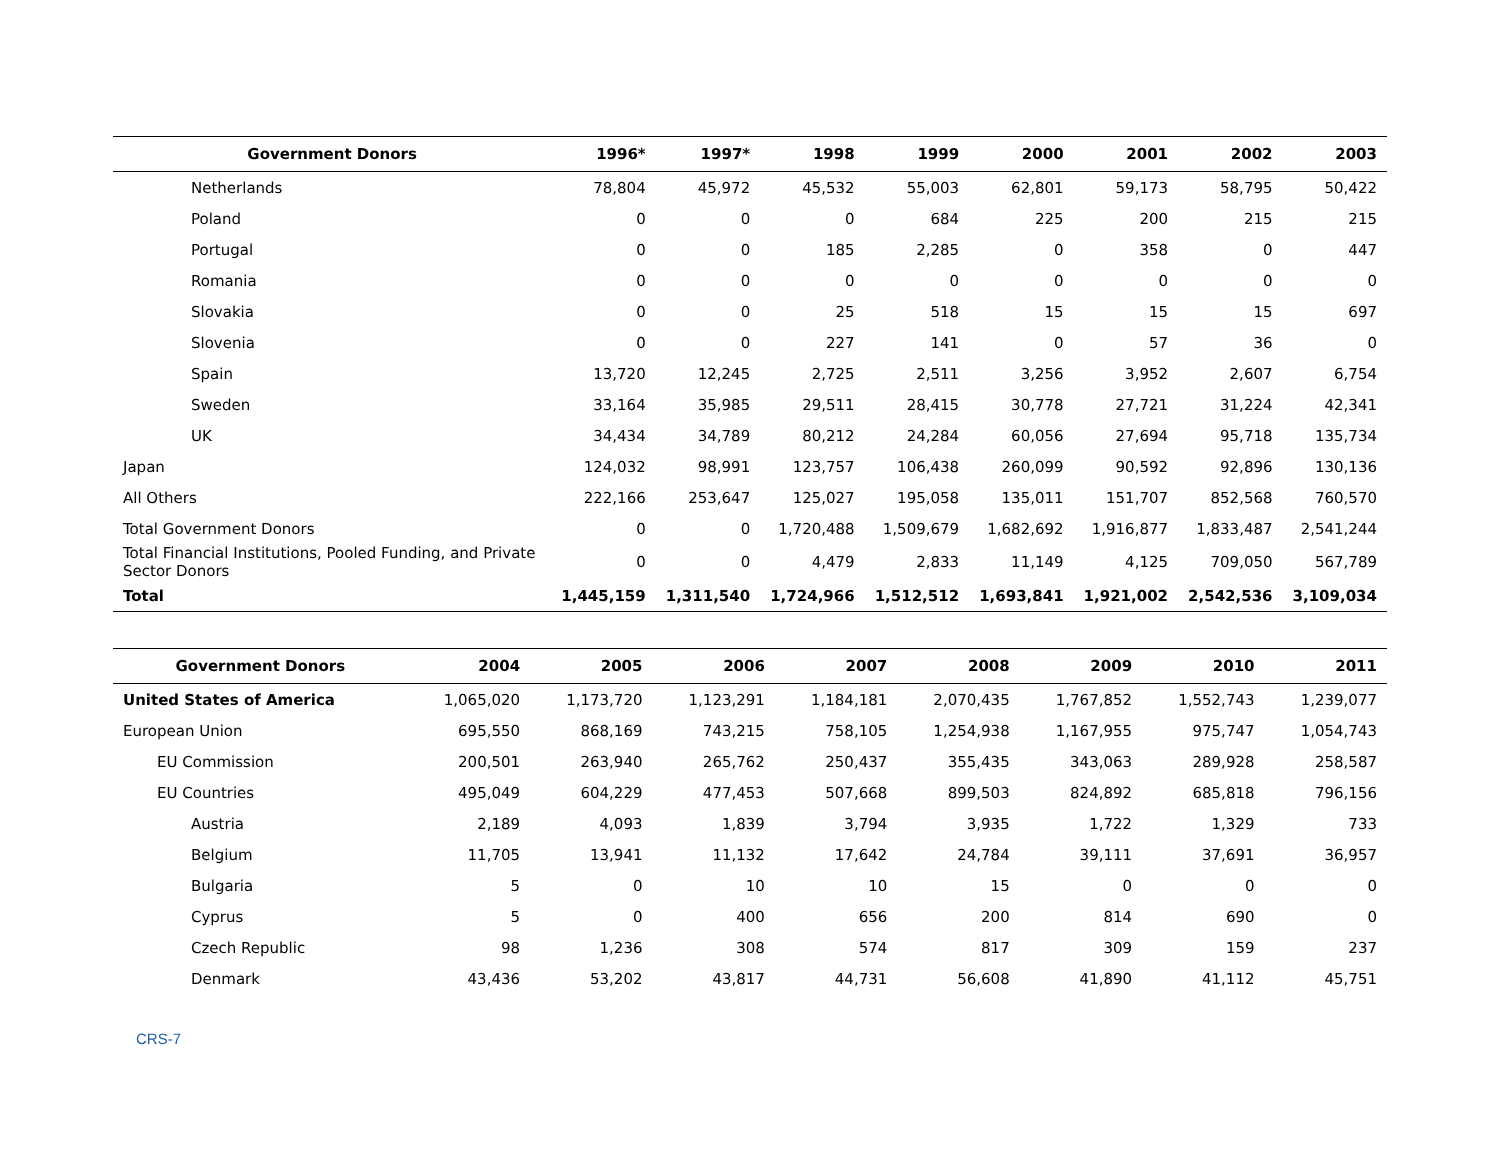| Government Donors | 1996* | 1997* | 1998 | 1999 | 2000 | 2001 | 2002 | 2003 |
| --- | --- | --- | --- | --- | --- | --- | --- | --- |
| Netherlands | 78,804 | 45,972 | 45,532 | 55,003 | 62,801 | 59,173 | 58,795 | 50,422 |
| Poland | 0 | 0 | 0 | 684 | 225 | 200 | 215 | 215 |
| Portugal | 0 | 0 | 185 | 2,285 | 0 | 358 | 0 | 447 |
| Romania | 0 | 0 | 0 | 0 | 0 | 0 | 0 | 0 |
| Slovakia | 0 | 0 | 25 | 518 | 15 | 15 | 15 | 697 |
| Slovenia | 0 | 0 | 227 | 141 | 0 | 57 | 36 | 0 |
| Spain | 13,720 | 12,245 | 2,725 | 2,511 | 3,256 | 3,952 | 2,607 | 6,754 |
| Sweden | 33,164 | 35,985 | 29,511 | 28,415 | 30,778 | 27,721 | 31,224 | 42,341 |
| UK | 34,434 | 34,789 | 80,212 | 24,284 | 60,056 | 27,694 | 95,718 | 135,734 |
| Japan | 124,032 | 98,991 | 123,757 | 106,438 | 260,099 | 90,592 | 92,896 | 130,136 |
| All Others | 222,166 | 253,647 | 125,027 | 195,058 | 135,011 | 151,707 | 852,568 | 760,570 |
| Total Government Donors | 0 | 0 | 1,720,488 | 1,509,679 | 1,682,692 | 1,916,877 | 1,833,487 | 2,541,244 |
| Total Financial Institutions, Pooled Funding, and Private Sector Donors | 0 | 0 | 4,479 | 2,833 | 11,149 | 4,125 | 709,050 | 567,789 |
| Total | 1,445,159 | 1,311,540 | 1,724,966 | 1,512,512 | 1,693,841 | 1,921,002 | 2,542,536 | 3,109,034 |
| Government Donors | 2004 | 2005 | 2006 | 2007 | 2008 | 2009 | 2010 | 2011 |
| --- | --- | --- | --- | --- | --- | --- | --- | --- |
| United States of America | 1,065,020 | 1,173,720 | 1,123,291 | 1,184,181 | 2,070,435 | 1,767,852 | 1,552,743 | 1,239,077 |
| European Union | 695,550 | 868,169 | 743,215 | 758,105 | 1,254,938 | 1,167,955 | 975,747 | 1,054,743 |
| EU Commission | 200,501 | 263,940 | 265,762 | 250,437 | 355,435 | 343,063 | 289,928 | 258,587 |
| EU Countries | 495,049 | 604,229 | 477,453 | 507,668 | 899,503 | 824,892 | 685,818 | 796,156 |
| Austria | 2,189 | 4,093 | 1,839 | 3,794 | 3,935 | 1,722 | 1,329 | 733 |
| Belgium | 11,705 | 13,941 | 11,132 | 17,642 | 24,784 | 39,111 | 37,691 | 36,957 |
| Bulgaria | 5 | 0 | 10 | 10 | 15 | 0 | 0 | 0 |
| Cyprus | 5 | 0 | 400 | 656 | 200 | 814 | 690 | 0 |
| Czech Republic | 98 | 1,236 | 308 | 574 | 817 | 309 | 159 | 237 |
| Denmark | 43,436 | 53,202 | 43,817 | 44,731 | 56,608 | 41,890 | 41,112 | 45,751 |
CRS-7